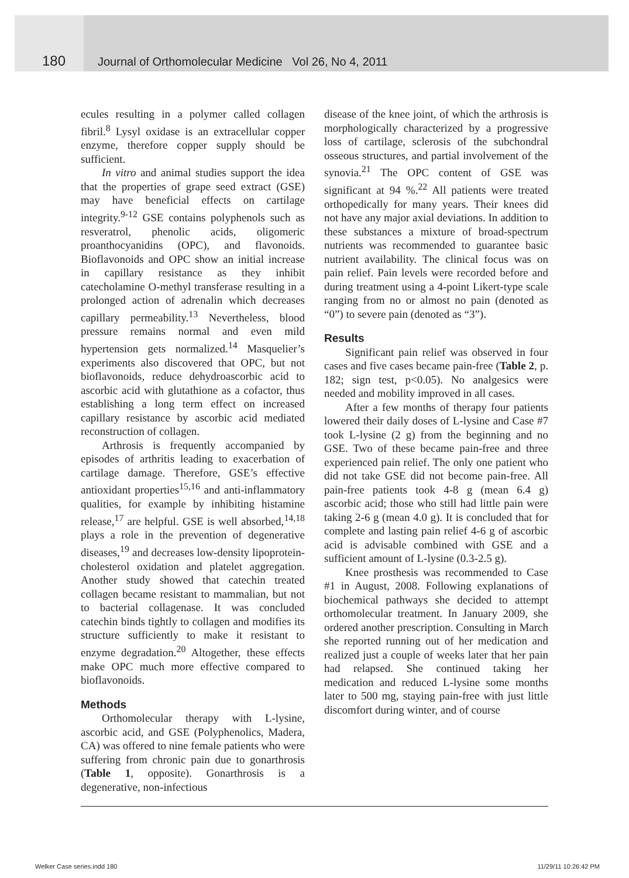180 Journal of Orthomolecular Medicine Vol 26, No 4, 2011
ecules resulting in a polymer called collagen fibril.<sup>8</sup> Lysyl oxidase is an extracellular copper enzyme, therefore copper supply should be sufficient.
In vitro and animal studies support the idea that the properties of grape seed extract (GSE) may have beneficial effects on cartilage integrity.<sup>9-12</sup> GSE contains polyphenols such as resveratrol, phenolic acids, oligomeric proanthocyanidins (OPC), and flavonoids. Bioflavonoids and OPC show an initial increase in capillary resistance as they inhibit catecholamine O-methyl transferase resulting in a prolonged action of adrenalin which decreases capillary permeability.<sup>13</sup> Nevertheless, blood pressure remains normal and even mild hypertension gets normalized.<sup>14</sup> Masquelier’s experiments also discovered that OPC, but not bioflavonoids, reduce dehydroascorbic acid to ascorbic acid with glutathione as a cofactor, thus establishing a long term effect on increased capillary resistance by ascorbic acid mediated reconstruction of collagen.
Arthrosis is frequently accompanied by episodes of arthritis leading to exacerbation of cartilage damage. Therefore, GSE’s effective antioxidant properties<sup>15,16</sup> and anti-inflammatory qualities, for example by inhibiting histamine release,<sup>17</sup> are helpful. GSE is well absorbed,<sup>14,18</sup> plays a role in the prevention of degenerative diseases,<sup>19</sup> and decreases low-density lipoprotein-cholesterol oxidation and platelet aggregation. Another study showed that catechin treated collagen became resistant to mammalian, but not to bacterial collagenase. It was concluded catechin binds tightly to collagen and modifies its structure sufficiently to make it resistant to enzyme degradation.<sup>20</sup> Altogether, these effects make OPC much more effective compared to bioflavonoids.
Methods
Orthomolecular therapy with L-lysine, ascorbic acid, and GSE (Polyphenolics, Madera, CA) was offered to nine female patients who were suffering from chronic pain due to gonarthrosis (Table 1, opposite). Gonarthrosis is a degenerative, non-infectious
disease of the knee joint, of which the arthrosis is morphologically characterized by a progressive loss of cartilage, sclerosis of the subchondral osseous structures, and partial involvement of the synovia.<sup>21</sup> The OPC content of GSE was significant at 94 %.<sup>22</sup> All patients were treated orthopedically for many years. Their knees did not have any major axial deviations. In addition to these substances a mixture of broad-spectrum nutrients was recommended to guarantee basic nutrient availability. The clinical focus was on pain relief. Pain levels were recorded before and during treatment using a 4-point Likert-type scale ranging from no or almost no pain (denoted as “0”) to severe pain (denoted as “3”).
Results
Significant pain relief was observed in four cases and five cases became pain-free (Table 2, p. 182; sign test, p<0.05). No analgesics were needed and mobility improved in all cases.
After a few months of therapy four patients lowered their daily doses of L-lysine and Case #7 took L-lysine (2 g) from the beginning and no GSE. Two of these became pain-free and three experienced pain relief. The only one patient who did not take GSE did not become pain-free. All pain-free patients took 4-8 g (mean 6.4 g) ascorbic acid; those who still had little pain were taking 2-6 g (mean 4.0 g). It is concluded that for complete and lasting pain relief 4-6 g of ascorbic acid is advisable combined with GSE and a sufficient amount of L-lysine (0.3-2.5 g).
Knee prosthesis was recommended to Case #1 in August, 2008. Following explanations of biochemical pathways she decided to attempt orthomolecular treatment. In January 2009, she ordered another prescription. Consulting in March she reported running out of her medication and realized just a couple of weeks later that her pain had relapsed. She continued taking her medication and reduced L-lysine some months later to 500 mg, staying pain-free with just little discomfort during winter, and of course
Welker Case series.indd 180 11/29/11 10:26:42 PM